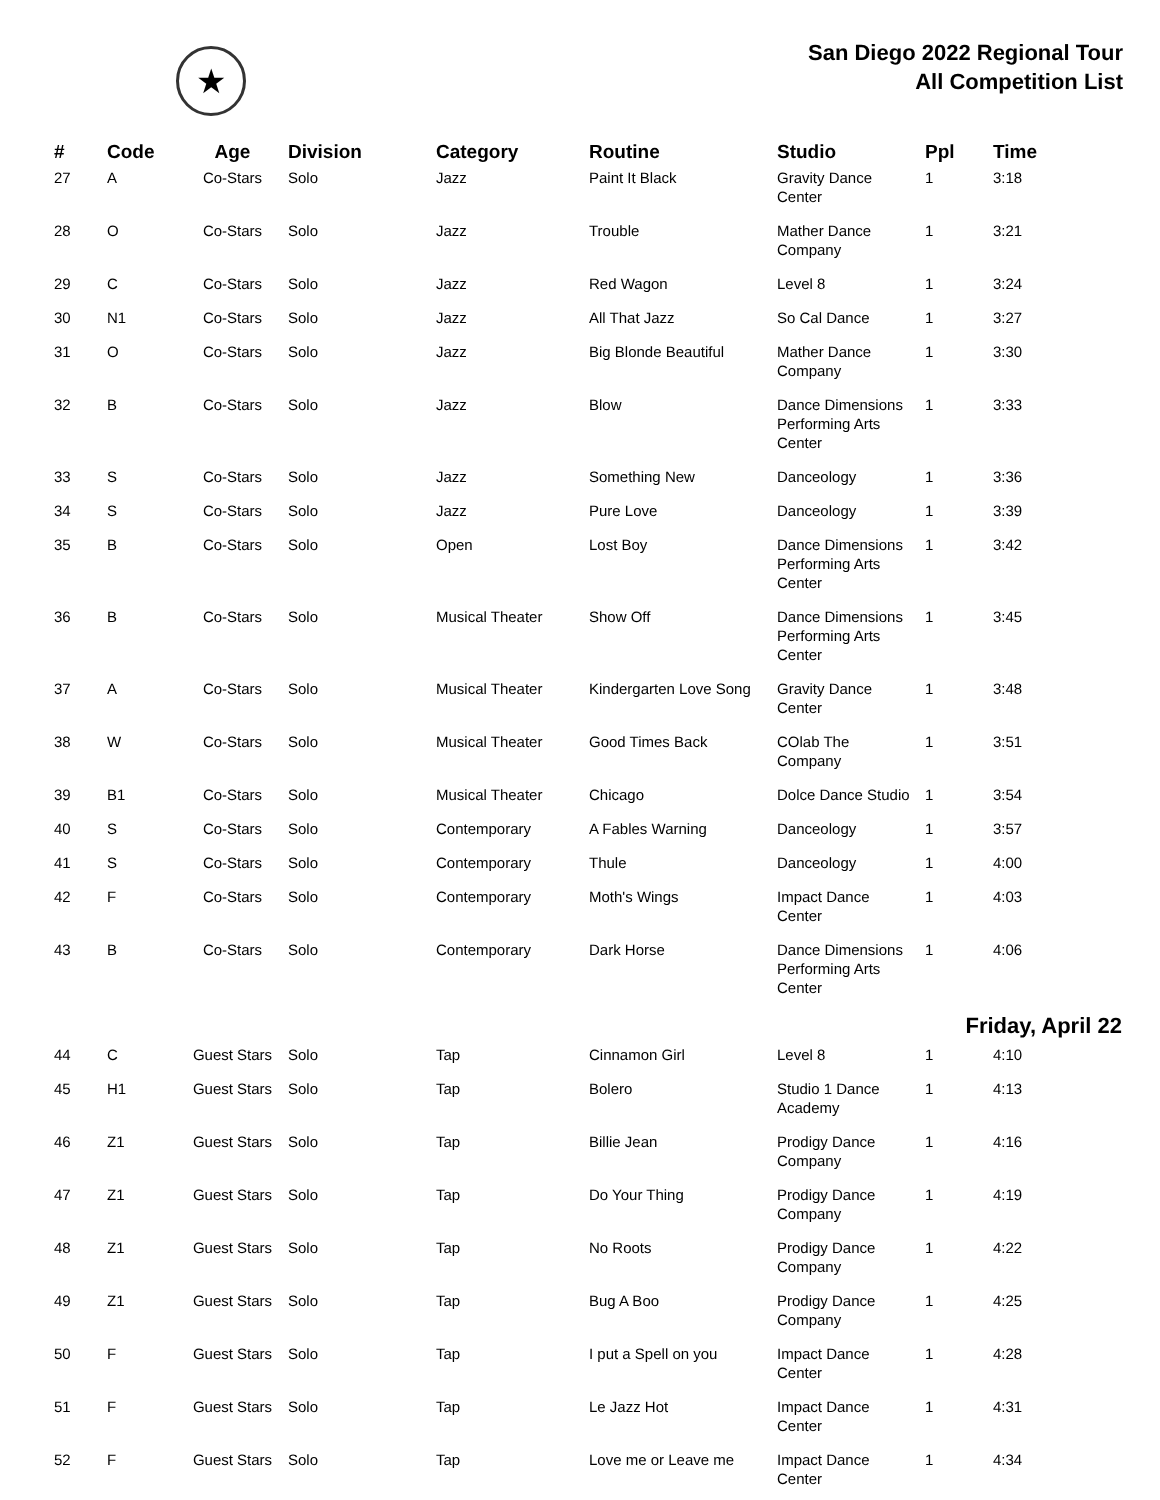★
San Diego 2022 Regional Tour
All Competition List
| # | Code | Age | Division | Category | Routine | Studio | Ppl | Time |
| --- | --- | --- | --- | --- | --- | --- | --- | --- |
| 27 | A | Co-Stars | Solo | Jazz | Paint It Black | Gravity Dance Center | 1 | 3:18 |
| 28 | O | Co-Stars | Solo | Jazz | Trouble | Mather Dance Company | 1 | 3:21 |
| 29 | C | Co-Stars | Solo | Jazz | Red Wagon | Level 8 | 1 | 3:24 |
| 30 | N1 | Co-Stars | Solo | Jazz | All That Jazz | So Cal Dance | 1 | 3:27 |
| 31 | O | Co-Stars | Solo | Jazz | Big Blonde Beautiful | Mather Dance Company | 1 | 3:30 |
| 32 | B | Co-Stars | Solo | Jazz | Blow | Dance Dimensions Performing Arts Center | 1 | 3:33 |
| 33 | S | Co-Stars | Solo | Jazz | Something New | Danceology | 1 | 3:36 |
| 34 | S | Co-Stars | Solo | Jazz | Pure Love | Danceology | 1 | 3:39 |
| 35 | B | Co-Stars | Solo | Open | Lost Boy | Dance Dimensions Performing Arts Center | 1 | 3:42 |
| 36 | B | Co-Stars | Solo | Musical Theater | Show Off | Dance Dimensions Performing Arts Center | 1 | 3:45 |
| 37 | A | Co-Stars | Solo | Musical Theater | Kindergarten Love Song | Gravity Dance Center | 1 | 3:48 |
| 38 | W | Co-Stars | Solo | Musical Theater | Good Times Back | COlab The Company | 1 | 3:51 |
| 39 | B1 | Co-Stars | Solo | Musical Theater | Chicago | Dolce Dance Studio | 1 | 3:54 |
| 40 | S | Co-Stars | Solo | Contemporary | A Fables Warning | Danceology | 1 | 3:57 |
| 41 | S | Co-Stars | Solo | Contemporary | Thule | Danceology | 1 | 4:00 |
| 42 | F | Co-Stars | Solo | Contemporary | Moth's Wings | Impact Dance Center | 1 | 4:03 |
| 43 | B | Co-Stars | Solo | Contemporary | Dark Horse | Dance Dimensions Performing Arts Center | 1 | 4:06 |
| Friday, April 22 | | | | | | | | |
| 44 | C | Guest Stars | Solo | Tap | Cinnamon Girl | Level 8 | 1 | 4:10 |
| 45 | H1 | Guest Stars | Solo | Tap | Bolero | Studio 1 Dance Academy | 1 | 4:13 |
| 46 | Z1 | Guest Stars | Solo | Tap | Billie Jean | Prodigy Dance Company | 1 | 4:16 |
| 47 | Z1 | Guest Stars | Solo | Tap | Do Your Thing | Prodigy Dance Company | 1 | 4:19 |
| 48 | Z1 | Guest Stars | Solo | Tap | No Roots | Prodigy Dance Company | 1 | 4:22 |
| 49 | Z1 | Guest Stars | Solo | Tap | Bug A Boo | Prodigy Dance Company | 1 | 4:25 |
| 50 | F | Guest Stars | Solo | Tap | I put a Spell on you | Impact Dance Center | 1 | 4:28 |
| 51 | F | Guest Stars | Solo | Tap | Le Jazz Hot | Impact Dance Center | 1 | 4:31 |
| 52 | F | Guest Stars | Solo | Tap | Love me or Leave me | Impact Dance Center | 1 | 4:34 |